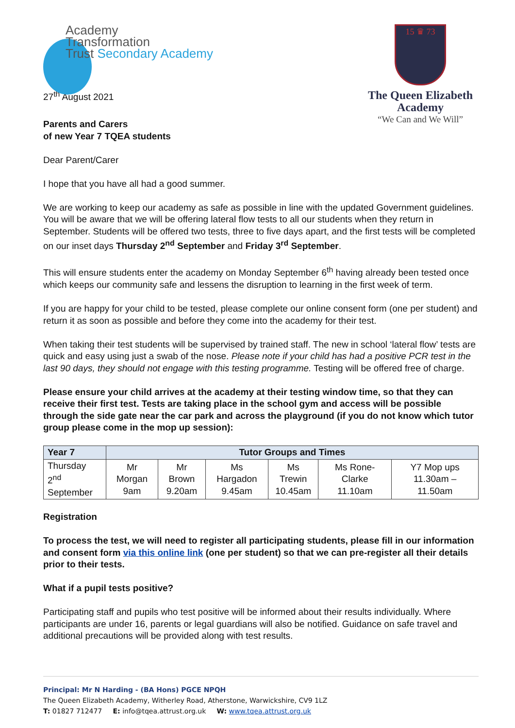Academy
Transformation
Trust Secondary Academy
27<sup>th</sup> August 2021
15 ♛ 73
The Queen Elizabeth Academy
“We Can and We Will”
Parents and Carers
of new Year 7 TQEA students
Dear Parent/Carer
I hope that you have all had a good summer.
We are working to keep our academy as safe as possible in line with the updated Government guidelines. You will be aware that we will be offering lateral flow tests to all our students when they return in September. Students will be offered two tests, three to five days apart, and the first tests will be completed on our inset days Thursday 2<sup>nd</sup> September and Friday 3<sup>rd</sup> September.
This will ensure students enter the academy on Monday September 6<sup>th</sup> having already been tested once which keeps our community safe and lessens the disruption to learning in the first week of term.
If you are happy for your child to be tested, please complete our online consent form (one per student) and return it as soon as possible and before they come into the academy for their test.
When taking their test students will be supervised by trained staff. The new in school ‘lateral flow’ tests are quick and easy using just a swab of the nose. Please note if your child has had a positive PCR test in the last 90 days, they should not engage with this testing programme. Testing will be offered free of charge.
Please ensure your child arrives at the academy at their testing window time, so that they can receive their first test. Tests are taking place in the school gym and access will be possible through the side gate near the car park and across the playground (if you do not know which tutor group please come in the mop up session):
| Year 7 | Tutor Groups and Times | | | | | |
| --- | --- | --- | --- | --- | --- | --- |
| Thursday 2<sup>nd</sup> September | Mr Morgan 9am | Mr Brown 9.20am | Ms Hargadon 9.45am | Ms Trewin 10.45am | Ms Rone-Clarke 11.10am | Y7 Mop ups 11.30am – 11.50am |
Registration
To process the test, we will need to register all participating students, please fill in our information and consent form via this online link (one per student) so that we can pre-register all their details prior to their tests.
What if a pupil tests positive?
Participating staff and pupils who test positive will be informed about their results individually. Where participants are under 16, parents or legal guardians will also be notified. Guidance on safe travel and additional precautions will be provided along with test results.
Principal: Mr N Harding - (BA Hons) PGCE NPQH
The Queen Elizabeth Academy, Witherley Road, Atherstone, Warwickshire, CV9 1LZ
T: 01827 712477 E: info@tqea.attrust.org.uk W: www.tqea.attrust.org.uk